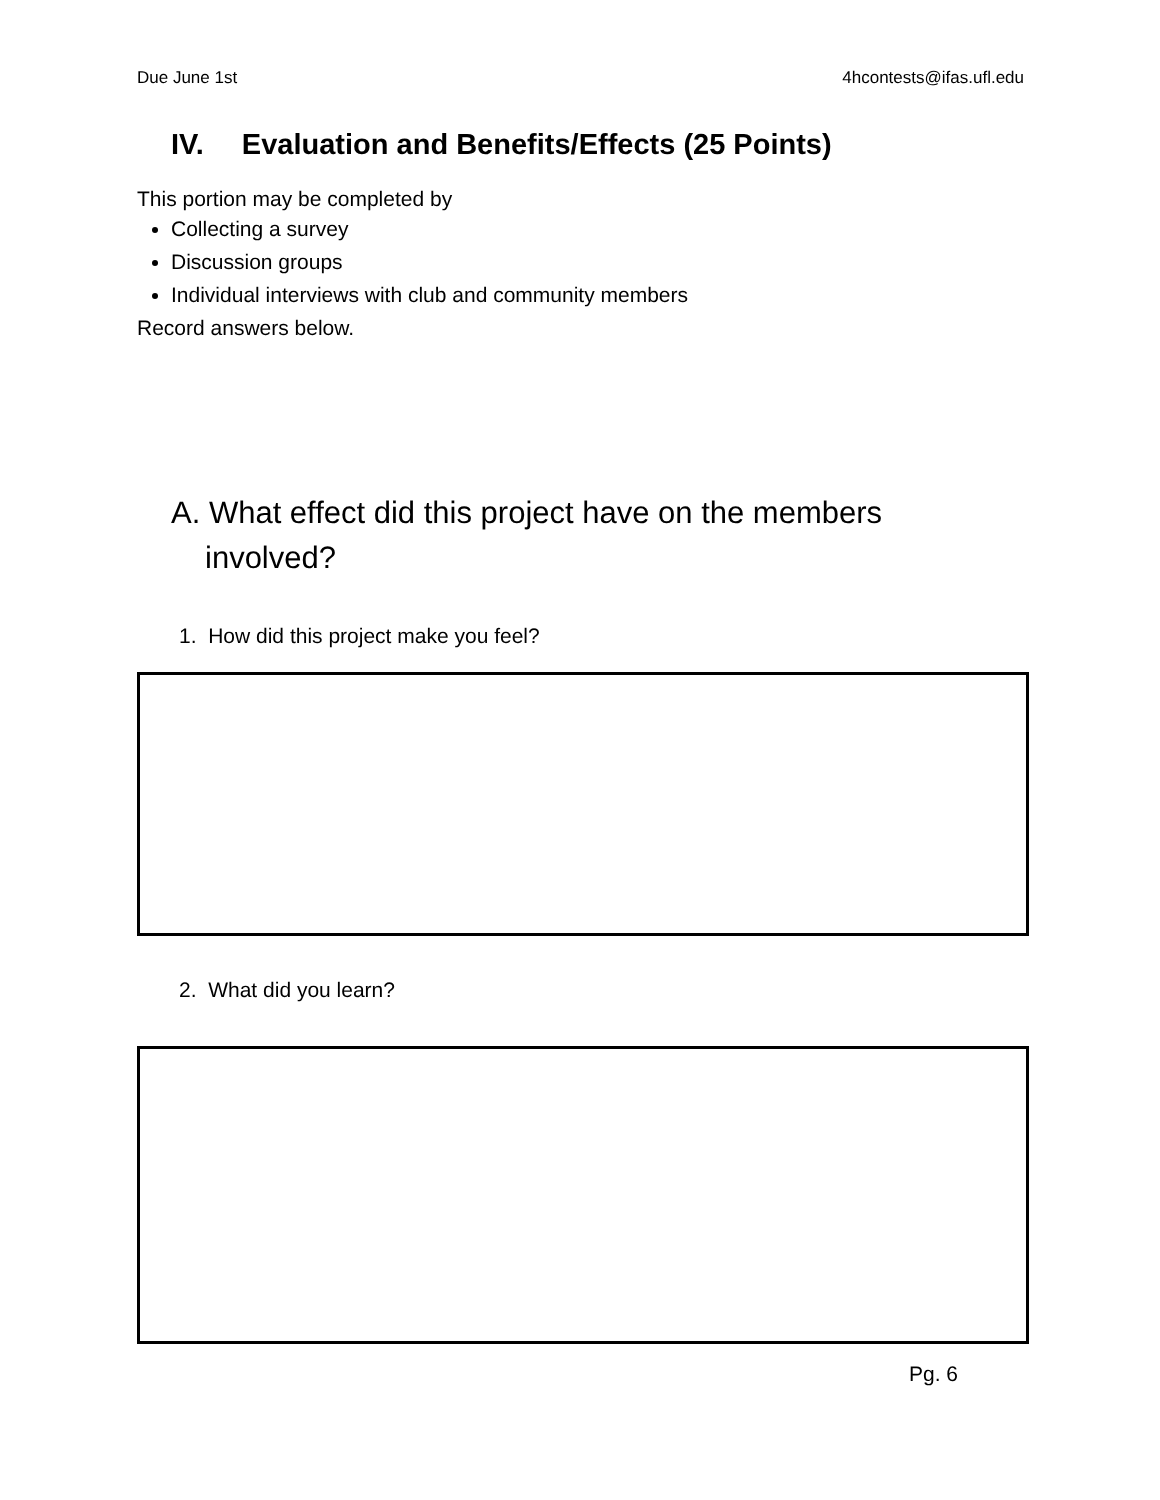Due June 1st 4hcontests@ifas.ufl.edu
IV. Evaluation and Benefits/Effects (25 Points)
This portion may be completed by
Collecting a survey
Discussion groups
Individual interviews with club and community members
Record answers below.
A. What effect did this project have on the members involved?
1. How did this project make you feel?
2. What did you learn?
Pg. 6